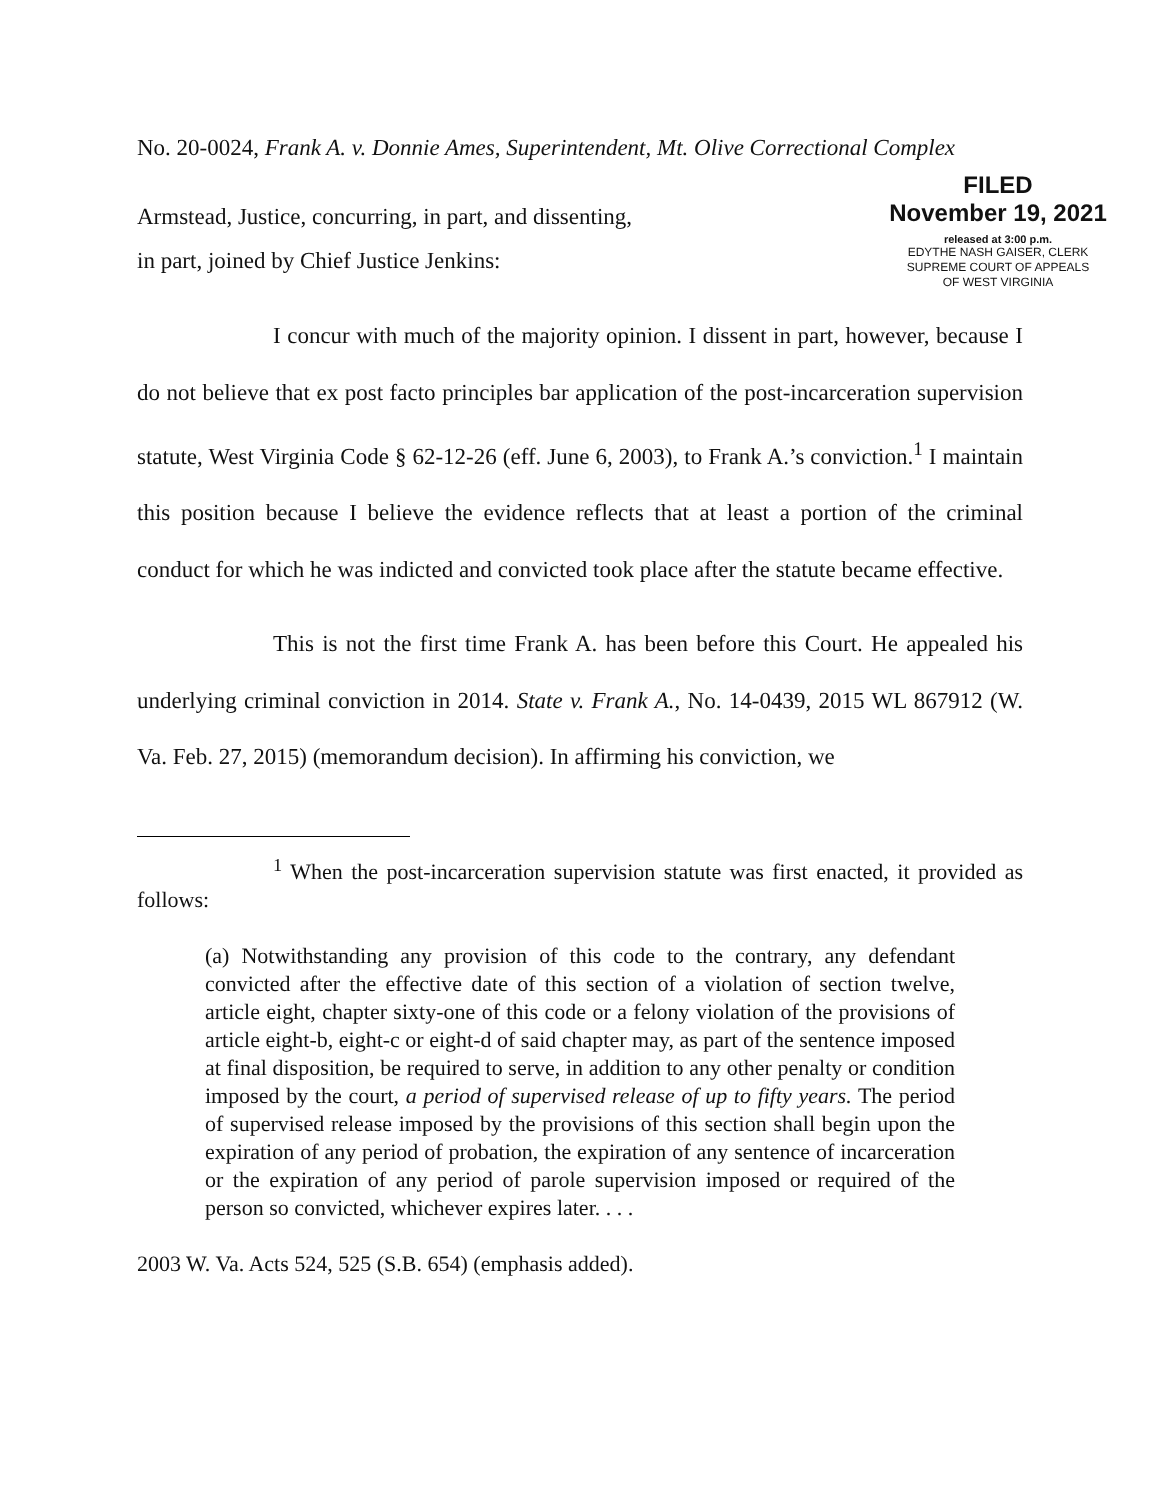No. 20-0024, Frank A. v. Donnie Ames, Superintendent, Mt. Olive Correctional Complex
Armstead, Justice, concurring, in part, and dissenting,
in part, joined by Chief Justice Jenkins:
FILED
November 19, 2021
released at 3:00 p.m.
EDYTHE NASH GAISER, CLERK
SUPREME COURT OF APPEALS
OF WEST VIRGINIA
I concur with much of the majority opinion. I dissent in part, however, because I do not believe that ex post facto principles bar application of the post-incarceration supervision statute, West Virginia Code § 62-12-26 (eff. June 6, 2003), to Frank A.’s conviction.<sup>1</sup> I maintain this position because I believe the evidence reflects that at least a portion of the criminal conduct for which he was indicted and convicted took place after the statute became effective.
This is not the first time Frank A. has been before this Court. He appealed his underlying criminal conviction in 2014. State v. Frank A., No. 14-0439, 2015 WL 867912 (W. Va. Feb. 27, 2015) (memorandum decision). In affirming his conviction, we
<sup>1</sup> When the post-incarceration supervision statute was first enacted, it provided as follows:
(a) Notwithstanding any provision of this code to the contrary, any defendant convicted after the effective date of this section of a violation of section twelve, article eight, chapter sixty-one of this code or a felony violation of the provisions of article eight-b, eight-c or eight-d of said chapter may, as part of the sentence imposed at final disposition, be required to serve, in addition to any other penalty or condition imposed by the court, a period of supervised release of up to fifty years. The period of supervised release imposed by the provisions of this section shall begin upon the expiration of any period of probation, the expiration of any sentence of incarceration or the expiration of any period of parole supervision imposed or required of the person so convicted, whichever expires later. . . .
2003 W. Va. Acts 524, 525 (S.B. 654) (emphasis added).